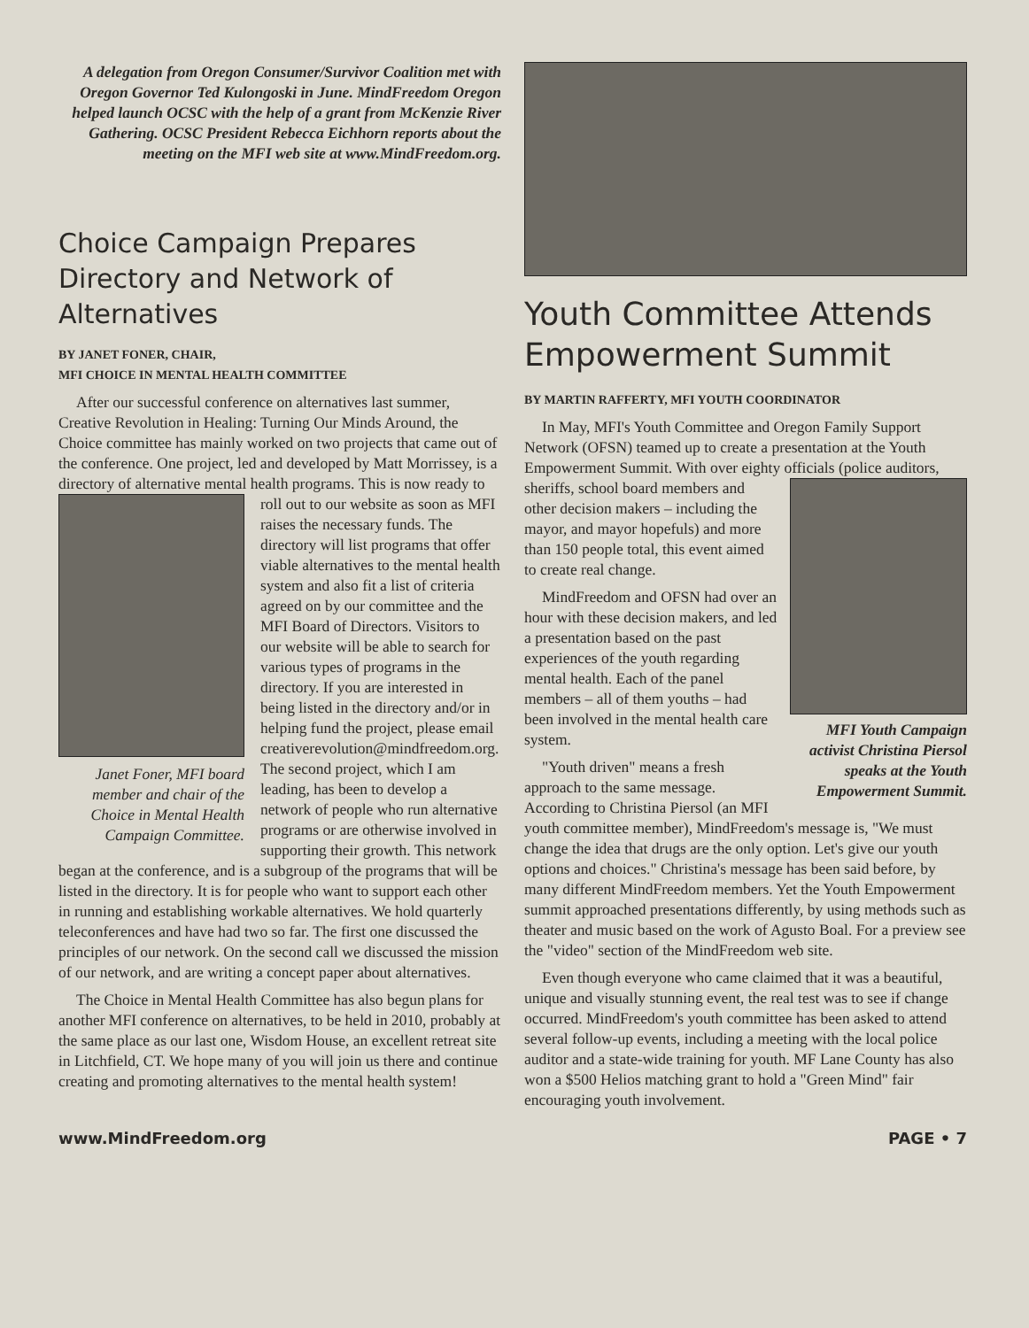A delegation from Oregon Consumer/Survivor Coalition met with Oregon Governor Ted Kulongoski in June. MindFreedom Oregon helped launch OCSC with the help of a grant from McKenzie River Gathering. OCSC President Rebecca Eichhorn reports about the meeting on the MFI web site at www.MindFreedom.org.
Choice Campaign Prepares Directory and Network of Alternatives
BY JANET FONER, CHAIR,
MFI CHOICE IN MENTAL HEALTH COMMITTEE
After our successful conference on alternatives last summer, Creative Revolution in Healing: Turning Our Minds Around, the Choice committee has mainly worked on two projects that came out of the conference. One project, led and developed by Matt Morrissey, is a directory of alternative mental health programs. Janet Foner, MFI board member and chair of the Choice in Mental Health Campaign Committee. This is now ready to roll out to our website as soon as MFI raises the necessary funds. The directory will list programs that offer viable alternatives to the mental health system and also fit a list of criteria agreed on by our committee and the MFI Board of Directors. Visitors to our website will be able to search for various types of programs in the directory. If you are interested in being listed in the directory and/or in helping fund the project, please email creativerevolution@mindfreedom.org. The second project, which I am leading, has been to develop a network of people who run alternative programs or are otherwise involved in supporting their growth. This network began at the conference, and is a subgroup of the programs that will be listed in the directory. It is for people who want to support each other in running and establishing workable alternatives. We hold quarterly teleconferences and have had two so far. The first one discussed the principles of our network. On the second call we discussed the mission of our network, and are writing a concept paper about alternatives.
The Choice in Mental Health Committee has also begun plans for another MFI conference on alternatives, to be held in 2010, probably at the same place as our last one, Wisdom House, an excellent retreat site in Litchfield, CT. We hope many of you will join us there and continue creating and promoting alternatives to the mental health system!
Youth Committee Attends Empowerment Summit
BY MARTIN RAFFERTY, MFI YOUTH COORDINATOR
In May, MFI's Youth Committee and Oregon Family Support Network (OFSN) teamed up to create a presentation at the Youth Empowerment Summit. With over eighty officials (police MFI Youth Campaign activist Christina Piersol speaks at the Youth Empowerment Summit. auditors, sheriffs, school board members and other decision makers – including the mayor, and mayor hopefuls) and more than 150 people total, this event aimed to create real change.
MindFreedom and OFSN had over an hour with these decision makers, and led a presentation based on the past experiences of the youth regarding mental health. Each of the panel members – all of them youths – had been involved in the mental health care system.
"Youth driven" means a fresh approach to the same message. According to Christina Piersol (an MFI youth committee member), MindFreedom's message is, "We must change the idea that drugs are the only option. Let's give our youth options and choices." Christina's message has been said before, by many different MindFreedom members. Yet the Youth Empowerment summit approached presentations differently, by using methods such as theater and music based on the work of Agusto Boal. For a preview see the "video" section of the MindFreedom web site.
Even though everyone who came claimed that it was a beautiful, unique and visually stunning event, the real test was to see if change occurred. MindFreedom's youth committee has been asked to attend several follow-up events, including a meeting with the local police auditor and a state-wide training for youth. MF Lane County has also won a $500 Helios matching grant to hold a "Green Mind" fair encouraging youth involvement.
www.MindFreedom.org PAGE • 7